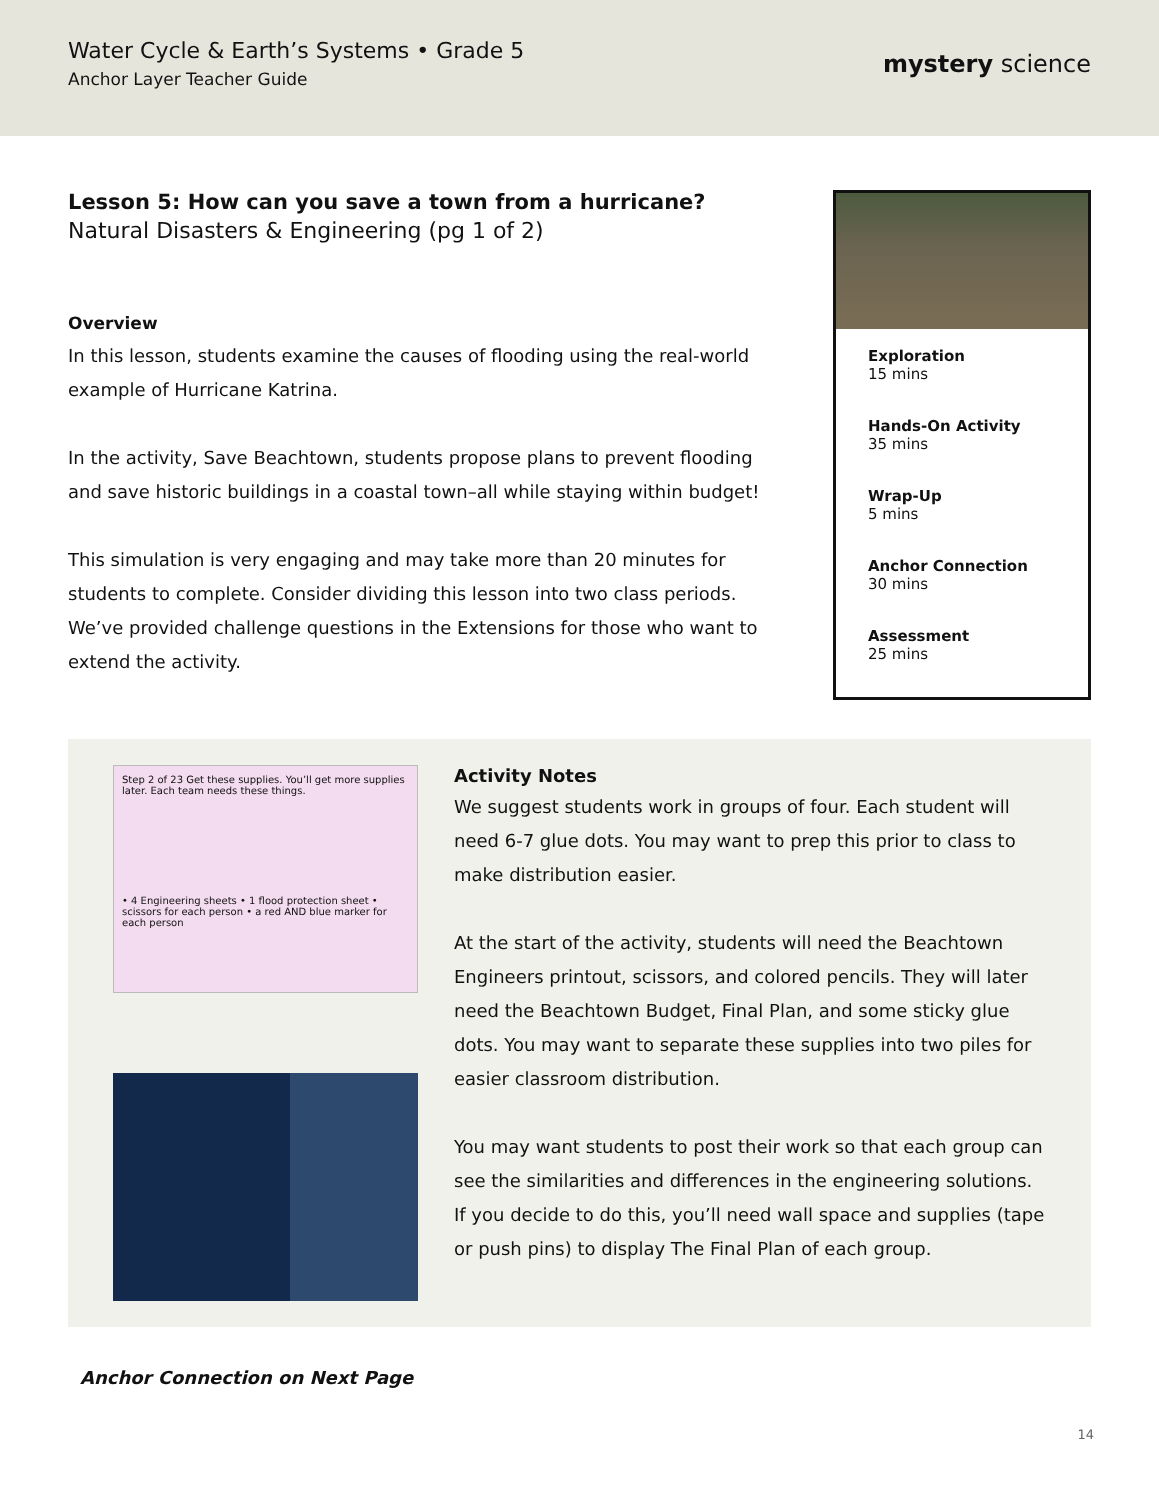Water Cycle & Earth’s Systems • Grade 5
Anchor Layer Teacher Guide
mystery science
Lesson 5: How can you save a town from a hurricane?
Natural Disasters & Engineering (pg 1 of 2)
Overview
In this lesson, students examine the causes of flooding using the real-world example of Hurricane Katrina.
In the activity, Save Beachtown, students propose plans to prevent flooding and save historic buildings in a coastal town–all while staying within budget!
This simulation is very engaging and may take more than 20 minutes for students to complete. Consider dividing this lesson into two class periods. We’ve provided challenge questions in the Extensions for those who want to extend the activity.
Exploration
15 mins
Hands-On Activity
35 mins
Wrap-Up
5 mins
Anchor Connection
30 mins
Assessment
25 mins
Step 2 of 23 Get these supplies. You’ll get more supplies later. Each team needs these things.
• 4 Engineering sheets • 1 flood protection sheet • scissors for each person • a red AND blue marker for each person
Activity Notes
We suggest students work in groups of four. Each student will need 6-7 glue dots. You may want to prep this prior to class to make distribution easier.
At the start of the activity, students will need the Beachtown Engineers printout, scissors, and colored pencils. They will later need the Beachtown Budget, Final Plan, and some sticky glue dots. You may want to separate these supplies into two piles for easier classroom distribution.
You may want students to post their work so that each group can see the similarities and differences in the engineering solutions. If you decide to do this, you’ll need wall space and supplies (tape or push pins) to display The Final Plan of each group.
Anchor Connection on Next Page
14